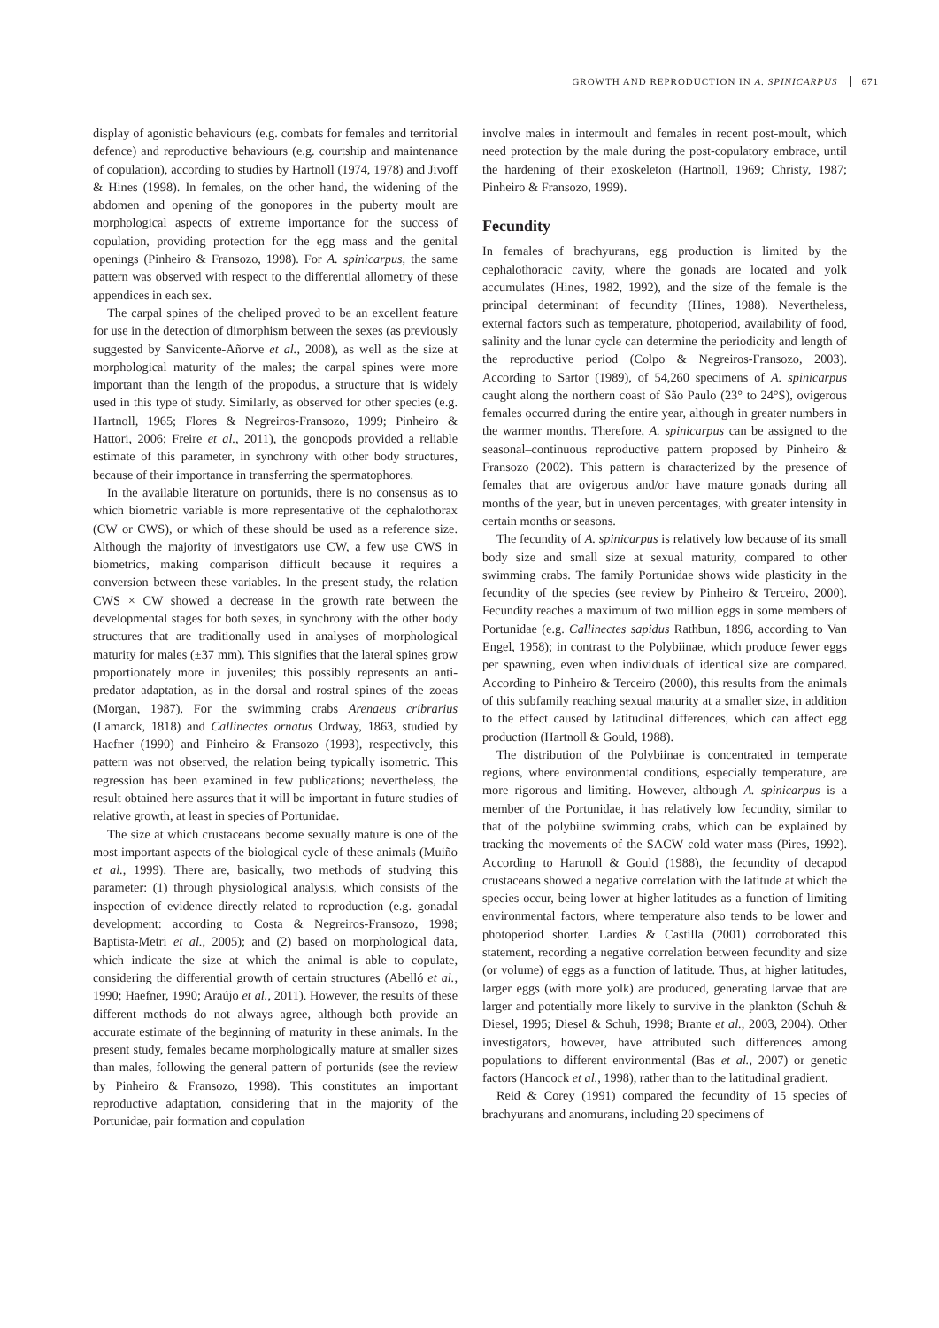GROWTH AND REPRODUCTION IN A. SPINICARPUS 671
display of agonistic behaviours (e.g. combats for females and territorial defence) and reproductive behaviours (e.g. courtship and maintenance of copulation), according to studies by Hartnoll (1974, 1978) and Jivoff & Hines (1998). In females, on the other hand, the widening of the abdomen and opening of the gonopores in the puberty moult are morphological aspects of extreme importance for the success of copulation, providing protection for the egg mass and the genital openings (Pinheiro & Fransozo, 1998). For A. spinicarpus, the same pattern was observed with respect to the differential allometry of these appendices in each sex.
The carpal spines of the cheliped proved to be an excellent feature for use in the detection of dimorphism between the sexes (as previously suggested by Sanvicente-Añorve et al., 2008), as well as the size at morphological maturity of the males; the carpal spines were more important than the length of the propodus, a structure that is widely used in this type of study. Similarly, as observed for other species (e.g. Hartnoll, 1965; Flores & Negreiros-Fransozo, 1999; Pinheiro & Hattori, 2006; Freire et al., 2011), the gonopods provided a reliable estimate of this parameter, in synchrony with other body structures, because of their importance in transferring the spermatophores.
In the available literature on portunids, there is no consensus as to which biometric variable is more representative of the cephalothorax (CW or CWS), or which of these should be used as a reference size. Although the majority of investigators use CW, a few use CWS in biometrics, making comparison difficult because it requires a conversion between these variables. In the present study, the relation CWS × CW showed a decrease in the growth rate between the developmental stages for both sexes, in synchrony with the other body structures that are traditionally used in analyses of morphological maturity for males (±37 mm). This signifies that the lateral spines grow proportionately more in juveniles; this possibly represents an anti-predator adaptation, as in the dorsal and rostral spines of the zoeas (Morgan, 1987). For the swimming crabs Arenaeus cribrarius (Lamarck, 1818) and Callinectes ornatus Ordway, 1863, studied by Haefner (1990) and Pinheiro & Fransozo (1993), respectively, this pattern was not observed, the relation being typically isometric. This regression has been examined in few publications; nevertheless, the result obtained here assures that it will be important in future studies of relative growth, at least in species of Portunidae.
The size at which crustaceans become sexually mature is one of the most important aspects of the biological cycle of these animals (Muiño et al., 1999). There are, basically, two methods of studying this parameter: (1) through physiological analysis, which consists of the inspection of evidence directly related to reproduction (e.g. gonadal development: according to Costa & Negreiros-Fransozo, 1998; Baptista-Metri et al., 2005); and (2) based on morphological data, which indicate the size at which the animal is able to copulate, considering the differential growth of certain structures (Abelló et al., 1990; Haefner, 1990; Araújo et al., 2011). However, the results of these different methods do not always agree, although both provide an accurate estimate of the beginning of maturity in these animals. In the present study, females became morphologically mature at smaller sizes than males, following the general pattern of portunids (see the review by Pinheiro & Fransozo, 1998). This constitutes an important reproductive adaptation, considering that in the majority of the Portunidae, pair formation and copulation
involve males in intermoult and females in recent post-moult, which need protection by the male during the post-copulatory embrace, until the hardening of their exoskeleton (Hartnoll, 1969; Christy, 1987; Pinheiro & Fransozo, 1999).
Fecundity
In females of brachyurans, egg production is limited by the cephalothoracic cavity, where the gonads are located and yolk accumulates (Hines, 1982, 1992), and the size of the female is the principal determinant of fecundity (Hines, 1988). Nevertheless, external factors such as temperature, photoperiod, availability of food, salinity and the lunar cycle can determine the periodicity and length of the reproductive period (Colpo & Negreiros-Fransozo, 2003). According to Sartor (1989), of 54,260 specimens of A. spinicarpus caught along the northern coast of São Paulo (23° to 24°S), ovigerous females occurred during the entire year, although in greater numbers in the warmer months. Therefore, A. spinicarpus can be assigned to the seasonal–continuous reproductive pattern proposed by Pinheiro & Fransozo (2002). This pattern is characterized by the presence of females that are ovigerous and/or have mature gonads during all months of the year, but in uneven percentages, with greater intensity in certain months or seasons.
The fecundity of A. spinicarpus is relatively low because of its small body size and small size at sexual maturity, compared to other swimming crabs. The family Portunidae shows wide plasticity in the fecundity of the species (see review by Pinheiro & Terceiro, 2000). Fecundity reaches a maximum of two million eggs in some members of Portunidae (e.g. Callinectes sapidus Rathbun, 1896, according to Van Engel, 1958); in contrast to the Polybiinae, which produce fewer eggs per spawning, even when individuals of identical size are compared. According to Pinheiro & Terceiro (2000), this results from the animals of this subfamily reaching sexual maturity at a smaller size, in addition to the effect caused by latitudinal differences, which can affect egg production (Hartnoll & Gould, 1988).
The distribution of the Polybiinae is concentrated in temperate regions, where environmental conditions, especially temperature, are more rigorous and limiting. However, although A. spinicarpus is a member of the Portunidae, it has relatively low fecundity, similar to that of the polybiine swimming crabs, which can be explained by tracking the movements of the SACW cold water mass (Pires, 1992). According to Hartnoll & Gould (1988), the fecundity of decapod crustaceans showed a negative correlation with the latitude at which the species occur, being lower at higher latitudes as a function of limiting environmental factors, where temperature also tends to be lower and photoperiod shorter. Lardies & Castilla (2001) corroborated this statement, recording a negative correlation between fecundity and size (or volume) of eggs as a function of latitude. Thus, at higher latitudes, larger eggs (with more yolk) are produced, generating larvae that are larger and potentially more likely to survive in the plankton (Schuh & Diesel, 1995; Diesel & Schuh, 1998; Brante et al., 2003, 2004). Other investigators, however, have attributed such differences among populations to different environmental (Bas et al., 2007) or genetic factors (Hancock et al., 1998), rather than to the latitudinal gradient.
Reid & Corey (1991) compared the fecundity of 15 species of brachyurans and anomurans, including 20 specimens of